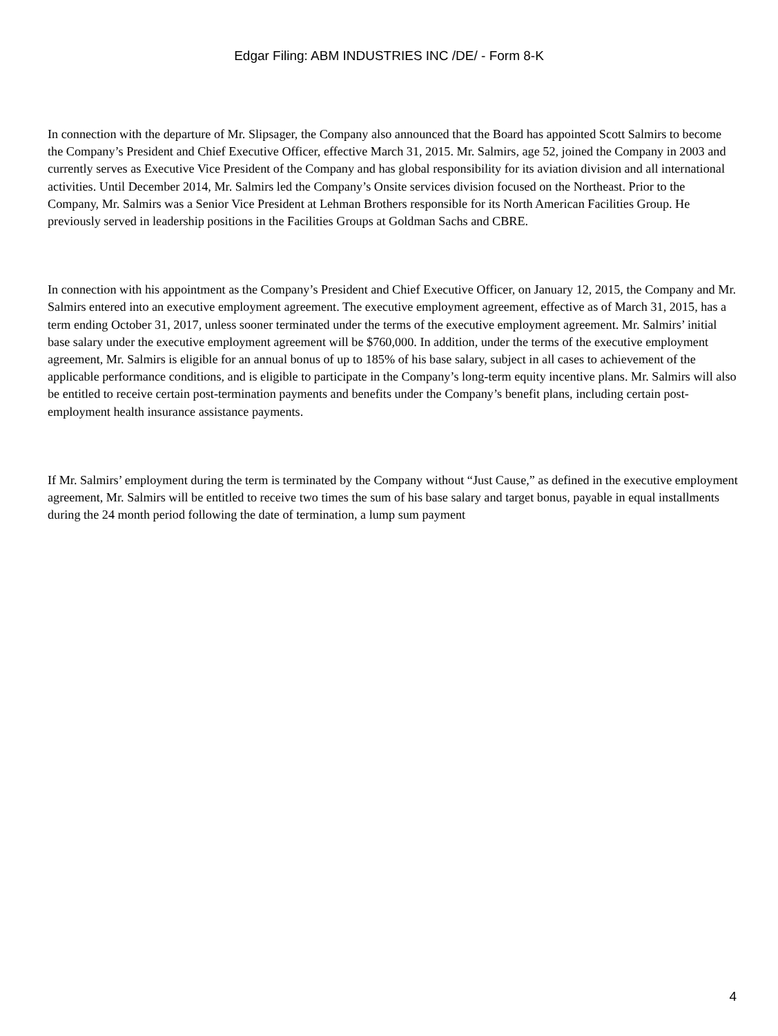Edgar Filing: ABM INDUSTRIES INC /DE/ - Form 8-K
In connection with the departure of Mr. Slipsager, the Company also announced that the Board has appointed Scott Salmirs to become the Company’s President and Chief Executive Officer, effective March 31, 2015. Mr. Salmirs, age 52, joined the Company in 2003 and currently serves as Executive Vice President of the Company and has global responsibility for its aviation division and all international activities. Until December 2014, Mr. Salmirs led the Company’s Onsite services division focused on the Northeast. Prior to the Company, Mr. Salmirs was a Senior Vice President at Lehman Brothers responsible for its North American Facilities Group. He previously served in leadership positions in the Facilities Groups at Goldman Sachs and CBRE.
In connection with his appointment as the Company’s President and Chief Executive Officer, on January 12, 2015, the Company and Mr. Salmirs entered into an executive employment agreement. The executive employment agreement, effective as of March 31, 2015, has a term ending October 31, 2017, unless sooner terminated under the terms of the executive employment agreement. Mr. Salmirs’ initial base salary under the executive employment agreement will be $760,000. In addition, under the terms of the executive employment agreement, Mr. Salmirs is eligible for an annual bonus of up to 185% of his base salary, subject in all cases to achievement of the applicable performance conditions, and is eligible to participate in the Company’s long-term equity incentive plans. Mr. Salmirs will also be entitled to receive certain post-termination payments and benefits under the Company’s benefit plans, including certain post-employment health insurance assistance payments.
If Mr. Salmirs’ employment during the term is terminated by the Company without “Just Cause,” as defined in the executive employment agreement, Mr. Salmirs will be entitled to receive two times the sum of his base salary and target bonus, payable in equal installments during the 24 month period following the date of termination, a lump sum payment
4